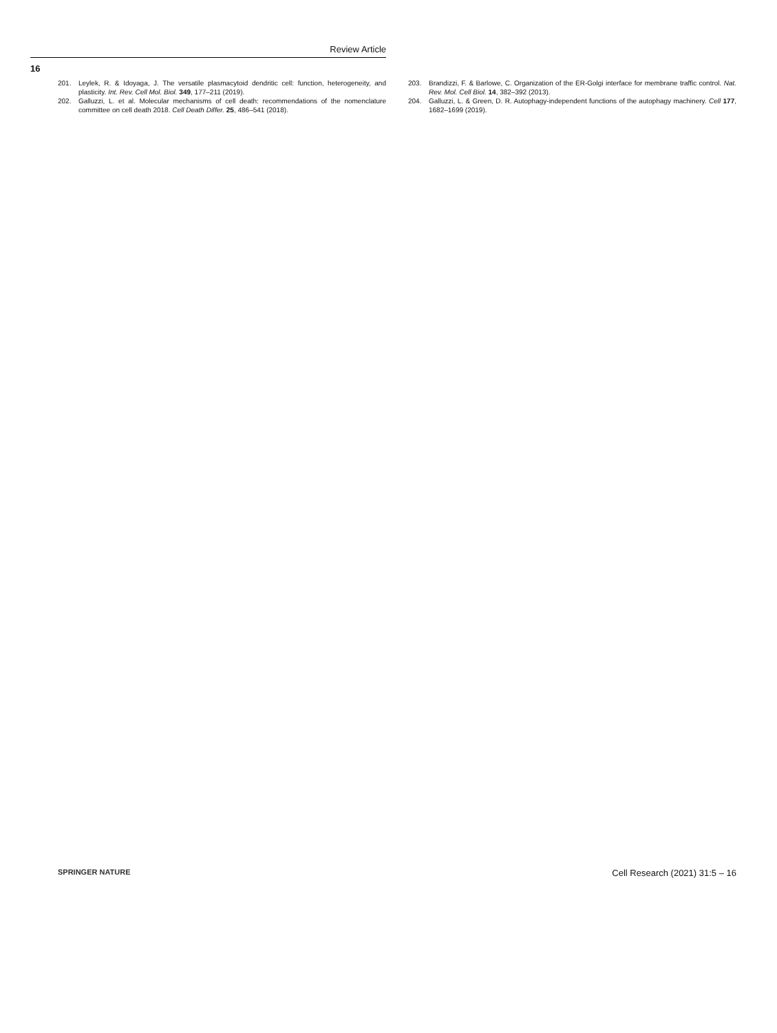Review Article
16
201. Leylek, R. & Idoyaga, J. The versatile plasmacytoid dendritic cell: function, heterogeneity, and plasticity. Int. Rev. Cell Mol. Biol. 349, 177–211 (2019).
202. Galluzzi, L. et al. Molecular mechanisms of cell death: recommendations of the nomenclature committee on cell death 2018. Cell Death Differ. 25, 486–541 (2018).
203. Brandizzi, F. & Barlowe, C. Organization of the ER-Golgi interface for membrane traffic control. Nat. Rev. Mol. Cell Biol. 14, 382–392 (2013).
204. Galluzzi, L. & Green, D. R. Autophagy-independent functions of the autophagy machinery. Cell 177, 1682–1699 (2019).
SPRINGER NATURE Cell Research (2021) 31:5 – 16